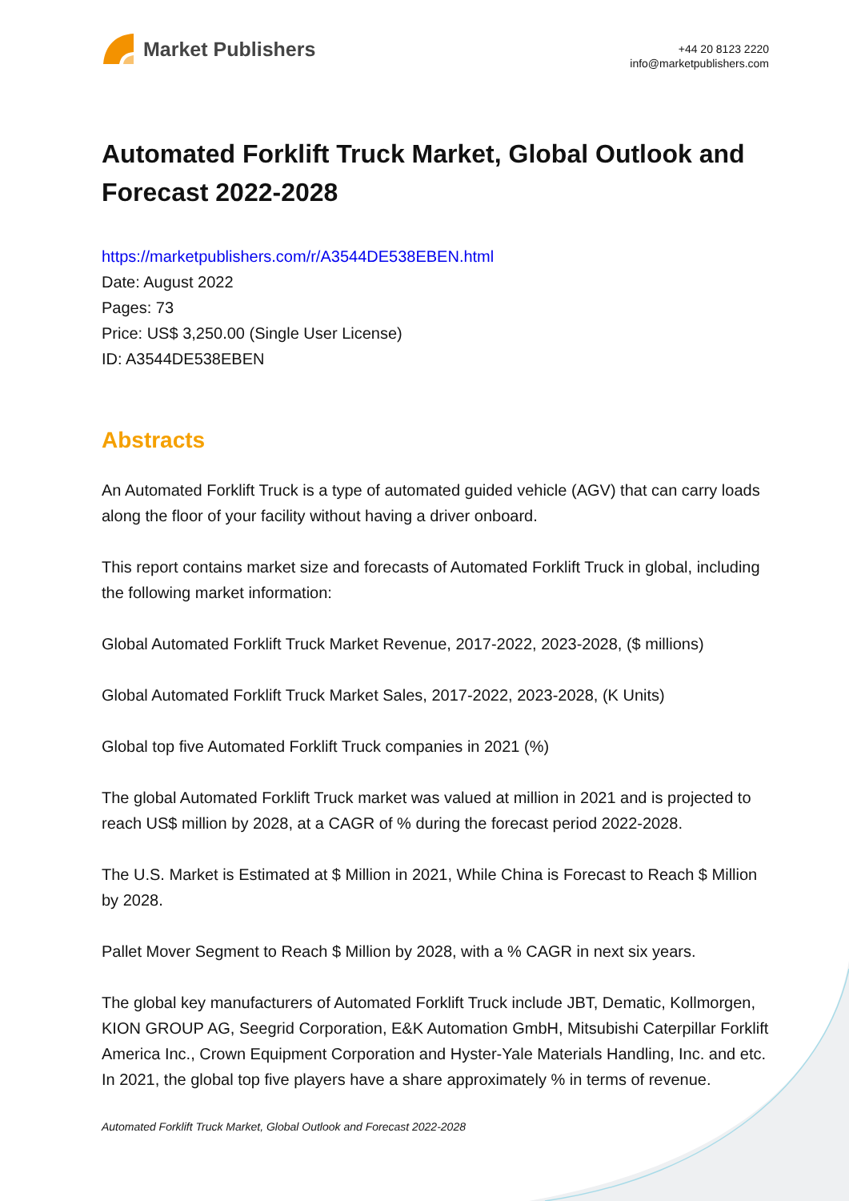Market Publishers
+44 20 8123 2220
info@marketpublishers.com
Automated Forklift Truck Market, Global Outlook and Forecast 2022-2028
https://marketpublishers.com/r/A3544DE538EBEN.html
Date: August 2022
Pages: 73
Price: US$ 3,250.00 (Single User License)
ID: A3544DE538EBEN
Abstracts
An Automated Forklift Truck is a type of automated guided vehicle (AGV) that can carry loads along the floor of your facility without having a driver onboard.
This report contains market size and forecasts of Automated Forklift Truck in global, including the following market information:
Global Automated Forklift Truck Market Revenue, 2017-2022, 2023-2028, ($ millions)
Global Automated Forklift Truck Market Sales, 2017-2022, 2023-2028, (K Units)
Global top five Automated Forklift Truck companies in 2021 (%)
The global Automated Forklift Truck market was valued at million in 2021 and is projected to reach US$ million by 2028, at a CAGR of % during the forecast period 2022-2028.
The U.S. Market is Estimated at $ Million in 2021, While China is Forecast to Reach $ Million by 2028.
Pallet Mover Segment to Reach $ Million by 2028, with a % CAGR in next six years.
The global key manufacturers of Automated Forklift Truck include JBT, Dematic, Kollmorgen, KION GROUP AG, Seegrid Corporation, E&K Automation GmbH, Mitsubishi Caterpillar Forklift America Inc., Crown Equipment Corporation and Hyster-Yale Materials Handling, Inc. and etc. In 2021, the global top five players have a share approximately % in terms of revenue.
Automated Forklift Truck Market, Global Outlook and Forecast 2022-2028